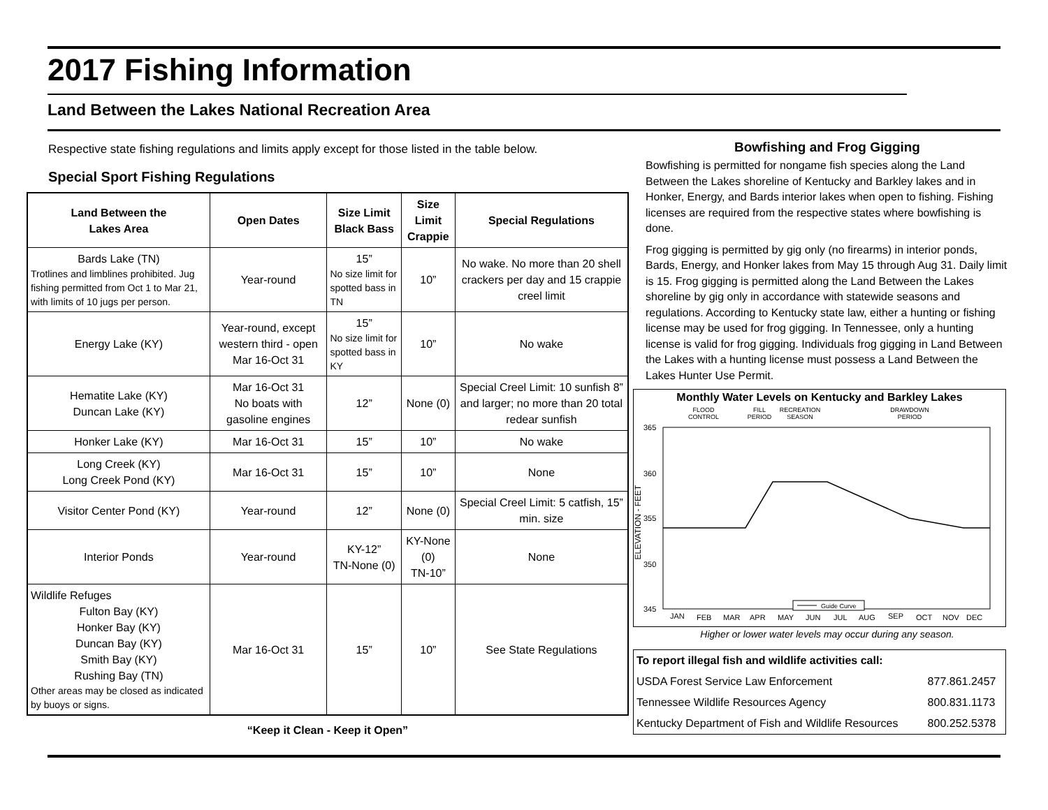2017 Fishing Information
Land Between the Lakes National Recreation Area
Respective state fishing regulations and limits apply except for those listed in the table below.
Special Sport Fishing Regulations
| Land Between the Lakes Area | Open Dates | Size Limit Black Bass | Size Limit Crappie | Special Regulations |
| --- | --- | --- | --- | --- |
| Bards Lake (TN) Trotlines and limblines prohibited. Jug fishing permitted from Oct 1 to Mar 21, with limits of 10 jugs per person. | Year-round | 15” No size limit for spotted bass in TN | 10” | No wake. No more than 20 shell crackers per day and 15 crappie creel limit |
| Energy Lake (KY) | Year-round, except western third - open Mar 16-Oct 31 | 15” No size limit for spotted bass in KY | 10” | No wake |
| Hematite Lake (KY) Duncan Lake (KY) | Mar 16-Oct 31 No boats with gasoline engines | 12” | None (0) | Special Creel Limit: 10 sunfish 8” and larger; no more than 20 total redear sunfish |
| Honker Lake (KY) | Mar 16-Oct 31 | 15” | 10” | No wake |
| Long Creek (KY) Long Creek Pond (KY) | Mar 16-Oct 31 | 15” | 10” | None |
| Visitor Center Pond (KY) | Year-round | 12” | None (0) | Special Creel Limit: 5 catfish, 15” min. size |
| Interior Ponds | Year-round | KY-12” TN-None (0) | KY-None (0) TN-10” | None |
| Wildlife Refuges Fulton Bay (KY) Honker Bay (KY) Duncan Bay (KY) Smith Bay (KY) Rushing Bay (TN) Other areas may be closed as indicated by buoys or signs. | Mar 16-Oct 31 | 15” | 10” | See State Regulations |
“Keep it Clean - Keep it Open”
Bowfishing and Frog Gigging
Bowfishing is permitted for nongame fish species along the Land Between the Lakes shoreline of Kentucky and Barkley lakes and in Honker, Energy, and Bards interior lakes when open to fishing. Fishing licenses are required from the respective states where bowfishing is done.
Frog gigging is permitted by gig only (no firearms) in interior ponds, Bards, Energy, and Honker lakes from May 15 through Aug 31. Daily limit is 15. Frog gigging is permitted along the Land Between the Lakes shoreline by gig only in accordance with statewide seasons and regulations. According to Kentucky state law, either a hunting or fishing license may be used for frog gigging. In Tennessee, only a hunting license is valid for frog gigging. Individuals frog gigging in Land Between the Lakes with a hunting license must possess a Land Between the Lakes Hunter Use Permit.
Monthly Water Levels on Kentucky and Barkley Lakes
FLOOD
CONTROL
FILL
PERIOD
RECREATION
SEASON
DRAWDOWN
PERIOD
365
360
355
350
345
ELEVATION - FEET
JAN
FEB
MAR
APR
MAY
JUN
JUL
AUG
SEP
OCT
NOV
DEC
Guide Curve
Higher or lower water levels may occur during any season.
| To report illegal fish and wildlife activities call: | |
| USDA Forest Service Law Enforcement | 877.861.2457 |
| Tennessee Wildlife Resources Agency | 800.831.1173 |
| Kentucky Department of Fish and Wildlife Resources | 800.252.5378 |